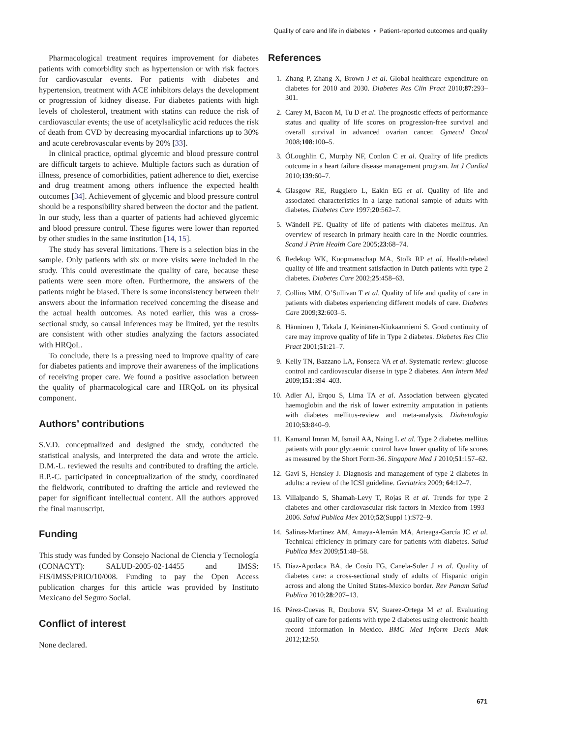Quality of care and life in diabetes • Patient-reported outcomes and quality
Pharmacological treatment requires improvement for diabetes patients with comorbidity such as hypertension or with risk factors for cardiovascular events. For patients with diabetes and hypertension, treatment with ACE inhibitors delays the development or progression of kidney disease. For diabetes patients with high levels of cholesterol, treatment with statins can reduce the risk of cardiovascular events; the use of acetylsalicylic acid reduces the risk of death from CVD by decreasing myocardial infarctions up to 30% and acute cerebrovascular events by 20% [33].
In clinical practice, optimal glycemic and blood pressure control are difficult targets to achieve. Multiple factors such as duration of illness, presence of comorbidities, patient adherence to diet, exercise and drug treatment among others influence the expected health outcomes [34]. Achievement of glycemic and blood pressure control should be a responsibility shared between the doctor and the patient. In our study, less than a quarter of patients had achieved glycemic and blood pressure control. These figures were lower than reported by other studies in the same institution [14, 15].
The study has several limitations. There is a selection bias in the sample. Only patients with six or more visits were included in the study. This could overestimate the quality of care, because these patients were seen more often. Furthermore, the answers of the patients might be biased. There is some inconsistency between their answers about the information received concerning the disease and the actual health outcomes. As noted earlier, this was a cross-sectional study, so causal inferences may be limited, yet the results are consistent with other studies analyzing the factors associated with HRQoL.
To conclude, there is a pressing need to improve quality of care for diabetes patients and improve their awareness of the implications of receiving proper care. We found a positive association between the quality of pharmacological care and HRQoL on its physical component.
Authors’ contributions
S.V.D. conceptualized and designed the study, conducted the statistical analysis, and interpreted the data and wrote the article. D.M.-L. reviewed the results and contributed to drafting the article. R.P.-C. participated in conceptualization of the study, coordinated the fieldwork, contributed to drafting the article and reviewed the paper for significant intellectual content. All the authors approved the final manuscript.
Funding
This study was funded by Consejo Nacional de Ciencia y Tecnología (CONACYT): SALUD-2005-02-14455 and IMSS: FIS/IMSS/PRIO/10/008. Funding to pay the Open Access publication charges for this article was provided by Instituto Mexicano del Seguro Social.
Conflict of interest
None declared.
References
1. Zhang P, Zhang X, Brown J et al. Global healthcare expenditure on diabetes for 2010 and 2030. Diabetes Res Clin Pract 2010;87:293–301.
2. Carey M, Bacon M, Tu D et al. The prognostic effects of performance status and quality of life scores on progression-free survival and overall survival in advanced ovarian cancer. Gynecol Oncol 2008;108:100–5.
3. ÓLoughlin C, Murphy NF, Conlon C et al. Quality of life predicts outcome in a heart failure disease management program. Int J Cardiol 2010;139:60–7.
4. Glasgow RE, Ruggiero L, Eakin EG et al. Quality of life and associated characteristics in a large national sample of adults with diabetes. Diabetes Care 1997;20:562–7.
5. Wändell PE. Quality of life of patients with diabetes mellitus. An overview of research in primary health care in the Nordic countries. Scand J Prim Health Care 2005;23:68–74.
6. Redekop WK, Koopmanschap MA, Stolk RP et al. Health-related quality of life and treatment satisfaction in Dutch patients with type 2 diabetes. Diabetes Care 2002;25:458–63.
7. Collins MM, O’Sullivan T et al. Quality of life and quality of care in patients with diabetes experiencing different models of care. Diabetes Care 2009;32:603–5.
8. Hänninen J, Takala J, Keinänen-Kiukaanniemi S. Good continuity of care may improve quality of life in Type 2 diabetes. Diabetes Res Clin Pract 2001;51:21–7.
9. Kelly TN, Bazzano LA, Fonseca VA et al. Systematic review: glucose control and cardiovascular disease in type 2 diabetes. Ann Intern Med 2009;151:394–403.
10. Adler AI, Erqou S, Lima TA et al. Association between glycated haemoglobin and the risk of lower extremity amputation in patients with diabetes mellitus-review and meta-analysis. Diabetologia 2010;53:840–9.
11. Kamarul Imran M, Ismail AA, Naing L et al. Type 2 diabetes mellitus patients with poor glycaemic control have lower quality of life scores as measured by the Short Form-36. Singapore Med J 2010;51:157–62.
12. Gavi S, Hensley J. Diagnosis and management of type 2 diabetes in adults: a review of the ICSI guideline. Geriatrics 2009; 64:12–7.
13. Villalpando S, Shamah-Levy T, Rojas R et al. Trends for type 2 diabetes and other cardiovascular risk factors in Mexico from 1993–2006. Salud Publica Mex 2010;52(Suppl 1):S72–9.
14. Salinas-Martínez AM, Amaya-Alemán MA, Arteaga-García JC et al. Technical efficiency in primary care for patients with diabetes. Salud Publica Mex 2009;51:48–58.
15. Díaz-Apodaca BA, de Cosío FG, Canela-Soler J et al. Quality of diabetes care: a cross-sectional study of adults of Hispanic origin across and along the United States-Mexico border. Rev Panam Salud Publica 2010;28:207–13.
16. Pérez-Cuevas R, Doubova SV, Suarez-Ortega M et al. Evaluating quality of care for patients with type 2 diabetes using electronic health record information in Mexico. BMC Med Inform Decis Mak 2012;12:50.
671